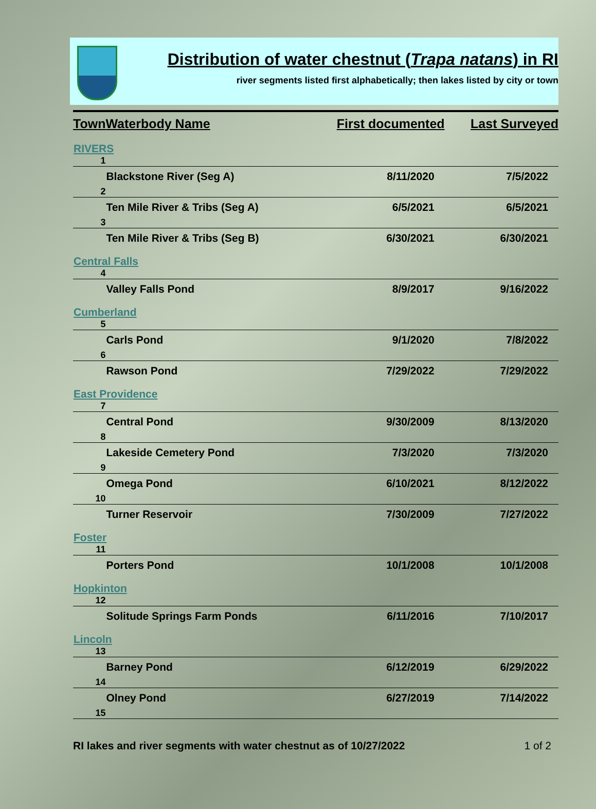Distribution of water chestnut (Trapa natans) in RI
river segments listed first alphabetically; then lakes listed by city or town
| Town | Waterbody Name | First documented | Last Surveyed |
| --- | --- | --- | --- |
| RIVERS | | | |
| 1 | | | |
| | Blackstone River (Seg A) | 8/11/2020 | 7/5/2022 |
| 2 | | | |
| | Ten Mile River & Tribs (Seg A) | 6/5/2021 | 6/5/2021 |
| 3 | | | |
| | Ten Mile River & Tribs (Seg B) | 6/30/2021 | 6/30/2021 |
| Central Falls | | | |
| 4 | | | |
| | Valley Falls Pond | 8/9/2017 | 9/16/2022 |
| Cumberland | | | |
| 5 | | | |
| | Carls Pond | 9/1/2020 | 7/8/2022 |
| 6 | | | |
| | Rawson Pond | 7/29/2022 | 7/29/2022 |
| East Providence | | | |
| 7 | | | |
| | Central Pond | 9/30/2009 | 8/13/2020 |
| 8 | | | |
| | Lakeside Cemetery Pond | 7/3/2020 | 7/3/2020 |
| 9 | | | |
| | Omega Pond | 6/10/2021 | 8/12/2022 |
| 10 | | | |
| | Turner Reservoir | 7/30/2009 | 7/27/2022 |
| Foster | | | |
| 11 | | | |
| | Porters Pond | 10/1/2008 | 10/1/2008 |
| Hopkinton | | | |
| 12 | | | |
| | Solitude Springs Farm Ponds | 6/11/2016 | 7/10/2017 |
| Lincoln | | | |
| 13 | | | |
| | Barney Pond | 6/12/2019 | 6/29/2022 |
| 14 | | | |
| | Olney Pond | 6/27/2019 | 7/14/2022 |
| 15 | | | |
RI lakes and river segments with water chestnut as of 10/27/2022 1 of 2